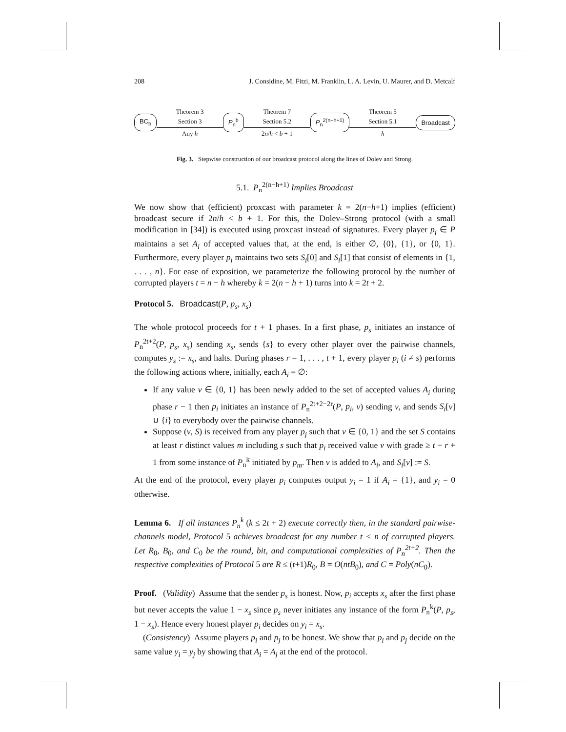208 J. Considine, M. Fitzi, M. Franklin, L. A. Levin, U. Maurer, and D. Metcalf
BC<sub>b</sub>
Theorem 3
Section 3
Any h
P<sub>n</sub><sup>b</sup>
Theorem 7
Section 5.2
2n/h < b + 1
P<sub>n</sub><sup>2(n−h+1)</sup>
Theorem 5
Section 5.1
h
Broadcast
Fig. 3. Stepwise construction of our broadcast protocol along the lines of Dolev and Strong.
5.1. P<sub>n</sub><sup>2(n−h+1)</sup> Implies Broadcast
We now show that (efficient) proxcast with parameter k = 2(n−h+1) implies (efficient) broadcast secure if 2n/h < b + 1. For this, the Dolev–Strong protocol (with a small modification in [34]) is executed using proxcast instead of signatures. Every player p<sub>i</sub> ∈ P maintains a set A<sub>i</sub> of accepted values that, at the end, is either ∅, {0}, {1}, or {0, 1}. Furthermore, every player p<sub>i</sub> maintains two sets S<sub>i</sub>[0] and S<sub>i</sub>[1] that consist of elements in {1, . . . , n}. For ease of exposition, we parameterize the following protocol by the number of corrupted players t = n − h whereby k = 2(n − h + 1) turns into k = 2t + 2.
Protocol 5. Broadcast(P, p<sub>s</sub>, x<sub>s</sub>)
The whole protocol proceeds for t + 1 phases. In a first phase, p<sub>s</sub> initiates an instance of P<sub>n</sub><sup>2t+2</sup>(P, p<sub>s</sub>, x<sub>s</sub>) sending x<sub>s</sub>, sends {s} to every other player over the pairwise channels, computes y<sub>s</sub> := x<sub>s</sub>, and halts. During phases r = 1, . . . , t + 1, every player p<sub>i</sub> (i ≠ s) performs the following actions where, initially, each A<sub>i</sub> = ∅:
If any value v ∈ {0, 1} has been newly added to the set of accepted values A<sub>i</sub> during phase r − 1 then p<sub>i</sub> initiates an instance of P<sub>n</sub><sup>2t+2−2r</sup>(P, p<sub>i</sub>, v) sending v, and sends S<sub>i</sub>[v] ∪ {i} to everybody over the pairwise channels.
Suppose (v, S) is received from any player p<sub>j</sub> such that v ∈ {0, 1} and the set S contains at least r distinct values m including s such that p<sub>i</sub> received value v with grade ≥ t − r + 1 from some instance of P<sub>n</sub><sup>k</sup> initiated by p<sub>m</sub>. Then v is added to A<sub>i</sub>, and S<sub>i</sub>[v] := S.
At the end of the protocol, every player p<sub>i</sub> computes output y<sub>i</sub> = 1 if A<sub>i</sub> = {1}, and y<sub>i</sub> = 0 otherwise.
Lemma 6. If all instances P<sub>n</sub><sup>k</sup> (k ≤ 2t + 2) execute correctly then, in the standard pairwise-channels model, Protocol 5 achieves broadcast for any number t < n of corrupted players. Let R<sub>0</sub>, B<sub>0</sub>, and C<sub>0</sub> be the round, bit, and computational complexities of P<sub>n</sub><sup>2t+2</sup>. Then the respective complexities of Protocol 5 are R ≤ (t+1)R<sub>0</sub>, B = O(ntB<sub>0</sub>), and C = Poly(nC<sub>0</sub>).
Proof. (Validity) Assume that the sender p<sub>s</sub> is honest. Now, p<sub>i</sub> accepts x<sub>s</sub> after the first phase but never accepts the value 1 − x<sub>s</sub> since p<sub>s</sub> never initiates any instance of the form P<sub>n</sub><sup>k</sup>(P, p<sub>s</sub>, 1 − x<sub>s</sub>). Hence every honest player p<sub>i</sub> decides on y<sub>i</sub> = x<sub>s</sub>.
(Consistency) Assume players p<sub>i</sub> and p<sub>j</sub> to be honest. We show that p<sub>i</sub> and p<sub>j</sub> decide on the same value y<sub>i</sub> = y<sub>j</sub> by showing that A<sub>i</sub> = A<sub>j</sub> at the end of the protocol.